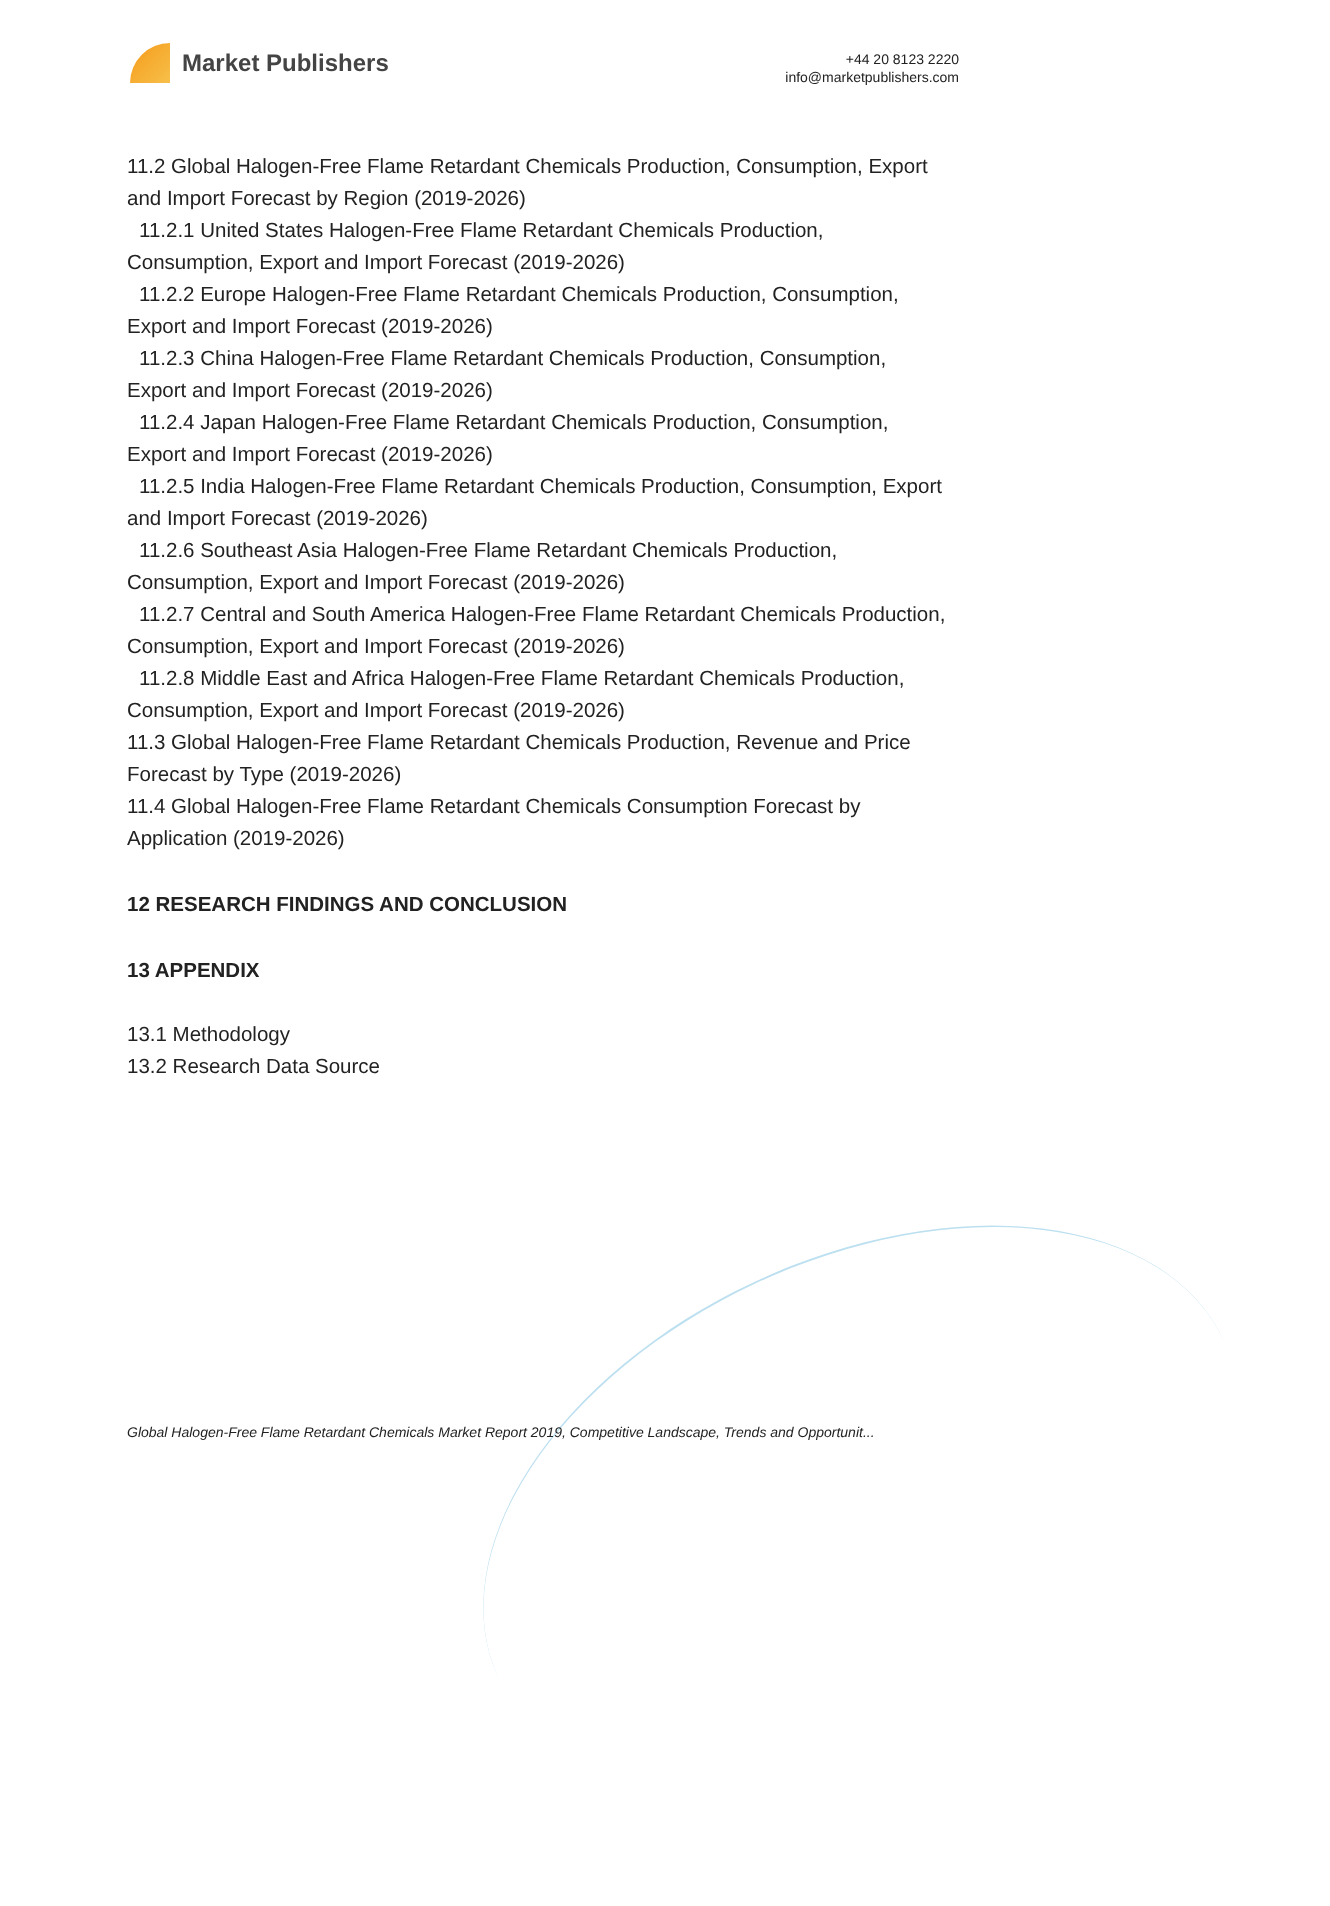Market Publishers
+44 20 8123 2220
info@marketpublishers.com
11.2 Global Halogen-Free Flame Retardant Chemicals Production, Consumption, Export and Import Forecast by Region (2019-2026)
11.2.1 United States Halogen-Free Flame Retardant Chemicals Production, Consumption, Export and Import Forecast (2019-2026)
11.2.2 Europe Halogen-Free Flame Retardant Chemicals Production, Consumption, Export and Import Forecast (2019-2026)
11.2.3 China Halogen-Free Flame Retardant Chemicals Production, Consumption, Export and Import Forecast (2019-2026)
11.2.4 Japan Halogen-Free Flame Retardant Chemicals Production, Consumption, Export and Import Forecast (2019-2026)
11.2.5 India Halogen-Free Flame Retardant Chemicals Production, Consumption, Export and Import Forecast (2019-2026)
11.2.6 Southeast Asia Halogen-Free Flame Retardant Chemicals Production, Consumption, Export and Import Forecast (2019-2026)
11.2.7 Central and South America Halogen-Free Flame Retardant Chemicals Production, Consumption, Export and Import Forecast (2019-2026)
11.2.8 Middle East and Africa Halogen-Free Flame Retardant Chemicals Production, Consumption, Export and Import Forecast (2019-2026)
11.3 Global Halogen-Free Flame Retardant Chemicals Production, Revenue and Price Forecast by Type (2019-2026)
11.4 Global Halogen-Free Flame Retardant Chemicals Consumption Forecast by Application (2019-2026)
12 RESEARCH FINDINGS AND CONCLUSION
13 APPENDIX
13.1 Methodology
13.2 Research Data Source
Global Halogen-Free Flame Retardant Chemicals Market Report 2019, Competitive Landscape, Trends and Opportunit...